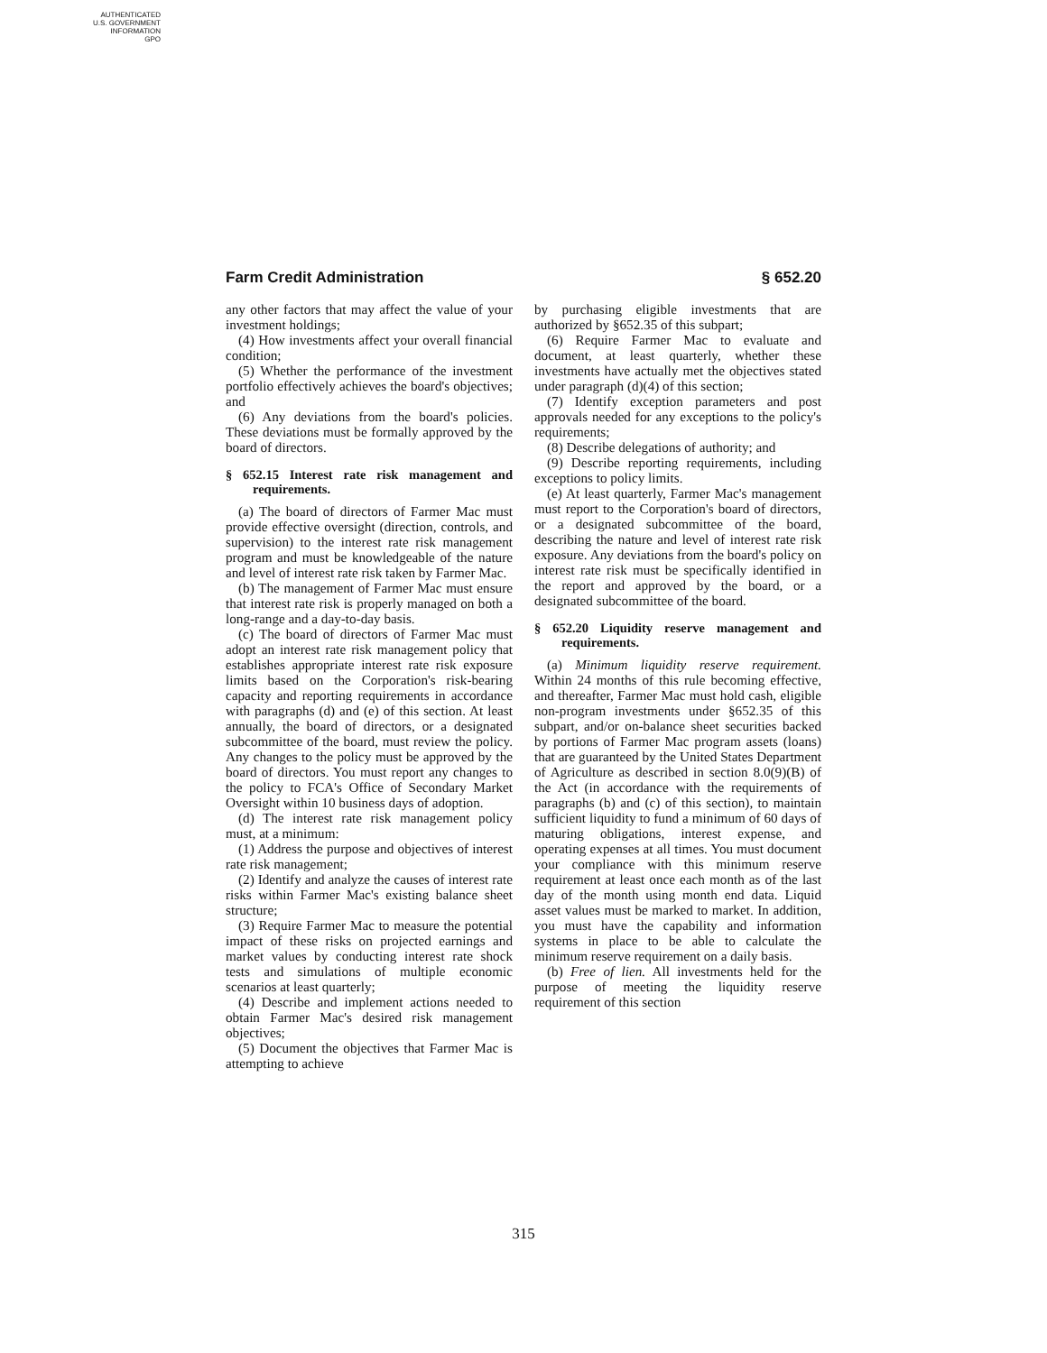AUTHENTICATED
U.S. GOVERNMENT
INFORMATION
GPO
Farm Credit Administration § 652.20
any other factors that may affect the value of your investment holdings;
(4) How investments affect your overall financial condition;
(5) Whether the performance of the investment portfolio effectively achieves the board's objectives; and
(6) Any deviations from the board's policies. These deviations must be formally approved by the board of directors.
§ 652.15 Interest rate risk management and requirements.
(a) The board of directors of Farmer Mac must provide effective oversight (direction, controls, and supervision) to the interest rate risk management program and must be knowledgeable of the nature and level of interest rate risk taken by Farmer Mac.
(b) The management of Farmer Mac must ensure that interest rate risk is properly managed on both a long-range and a day-to-day basis.
(c) The board of directors of Farmer Mac must adopt an interest rate risk management policy that establishes appropriate interest rate risk exposure limits based on the Corporation's risk-bearing capacity and reporting requirements in accordance with paragraphs (d) and (e) of this section. At least annually, the board of directors, or a designated subcommittee of the board, must review the policy. Any changes to the policy must be approved by the board of directors. You must report any changes to the policy to FCA's Office of Secondary Market Oversight within 10 business days of adoption.
(d) The interest rate risk management policy must, at a minimum:
(1) Address the purpose and objectives of interest rate risk management;
(2) Identify and analyze the causes of interest rate risks within Farmer Mac's existing balance sheet structure;
(3) Require Farmer Mac to measure the potential impact of these risks on projected earnings and market values by conducting interest rate shock tests and simulations of multiple economic scenarios at least quarterly;
(4) Describe and implement actions needed to obtain Farmer Mac's desired risk management objectives;
(5) Document the objectives that Farmer Mac is attempting to achieve
by purchasing eligible investments that are authorized by §652.35 of this subpart;
(6) Require Farmer Mac to evaluate and document, at least quarterly, whether these investments have actually met the objectives stated under paragraph (d)(4) of this section;
(7) Identify exception parameters and post approvals needed for any exceptions to the policy's requirements;
(8) Describe delegations of authority; and
(9) Describe reporting requirements, including exceptions to policy limits.
(e) At least quarterly, Farmer Mac's management must report to the Corporation's board of directors, or a designated subcommittee of the board, describing the nature and level of interest rate risk exposure. Any deviations from the board's policy on interest rate risk must be specifically identified in the report and approved by the board, or a designated subcommittee of the board.
§ 652.20 Liquidity reserve management and requirements.
(a) Minimum liquidity reserve requirement. Within 24 months of this rule becoming effective, and thereafter, Farmer Mac must hold cash, eligible non-program investments under §652.35 of this subpart, and/or on-balance sheet securities backed by portions of Farmer Mac program assets (loans) that are guaranteed by the United States Department of Agriculture as described in section 8.0(9)(B) of the Act (in accordance with the requirements of paragraphs (b) and (c) of this section), to maintain sufficient liquidity to fund a minimum of 60 days of maturing obligations, interest expense, and operating expenses at all times. You must document your compliance with this minimum reserve requirement at least once each month as of the last day of the month using month end data. Liquid asset values must be marked to market. In addition, you must have the capability and information systems in place to be able to calculate the minimum reserve requirement on a daily basis.
(b) Free of lien. All investments held for the purpose of meeting the liquidity reserve requirement of this section
315